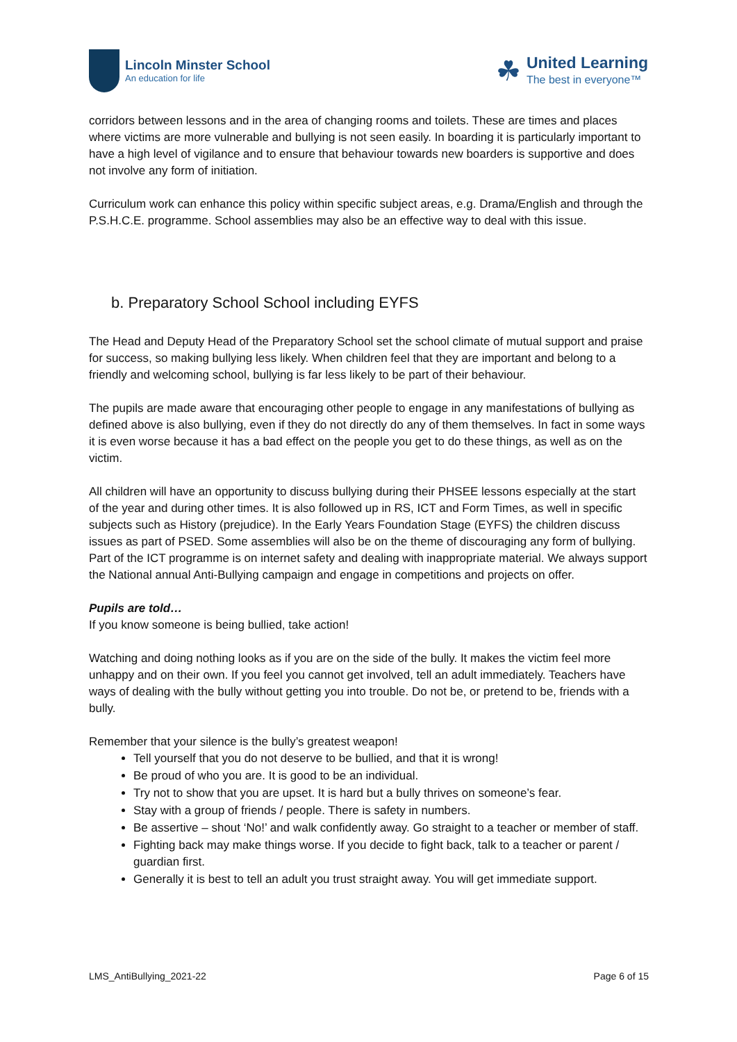Lincoln Minster School
An education for life
☘
United Learning
The best in everyone™
corridors between lessons and in the area of changing rooms and toilets. These are times and places where victims are more vulnerable and bullying is not seen easily. In boarding it is particularly important to have a high level of vigilance and to ensure that behaviour towards new boarders is supportive and does not involve any form of initiation.
Curriculum work can enhance this policy within specific subject areas, e.g. Drama/English and through the P.S.H.C.E. programme. School assemblies may also be an effective way to deal with this issue.
b. Preparatory School School including EYFS
The Head and Deputy Head of the Preparatory School set the school climate of mutual support and praise for success, so making bullying less likely. When children feel that they are important and belong to a friendly and welcoming school, bullying is far less likely to be part of their behaviour.
The pupils are made aware that encouraging other people to engage in any manifestations of bullying as defined above is also bullying, even if they do not directly do any of them themselves. In fact in some ways it is even worse because it has a bad effect on the people you get to do these things, as well as on the victim.
All children will have an opportunity to discuss bullying during their PHSEE lessons especially at the start of the year and during other times. It is also followed up in RS, ICT and Form Times, as well in specific subjects such as History (prejudice). In the Early Years Foundation Stage (EYFS) the children discuss issues as part of PSED. Some assemblies will also be on the theme of discouraging any form of bullying. Part of the ICT programme is on internet safety and dealing with inappropriate material. We always support the National annual Anti-Bullying campaign and engage in competitions and projects on offer.
Pupils are told…
If you know someone is being bullied, take action!
Watching and doing nothing looks as if you are on the side of the bully. It makes the victim feel more unhappy and on their own. If you feel you cannot get involved, tell an adult immediately. Teachers have ways of dealing with the bully without getting you into trouble. Do not be, or pretend to be, friends with a bully.
Remember that your silence is the bully’s greatest weapon!
Tell yourself that you do not deserve to be bullied, and that it is wrong!
Be proud of who you are. It is good to be an individual.
Try not to show that you are upset. It is hard but a bully thrives on someone’s fear.
Stay with a group of friends / people. There is safety in numbers.
Be assertive – shout ‘No!’ and walk confidently away. Go straight to a teacher or member of staff.
Fighting back may make things worse. If you decide to fight back, talk to a teacher or parent / guardian first.
Generally it is best to tell an adult you trust straight away. You will get immediate support.
LMS_AntiBullying_2021-22 Page 6 of 15